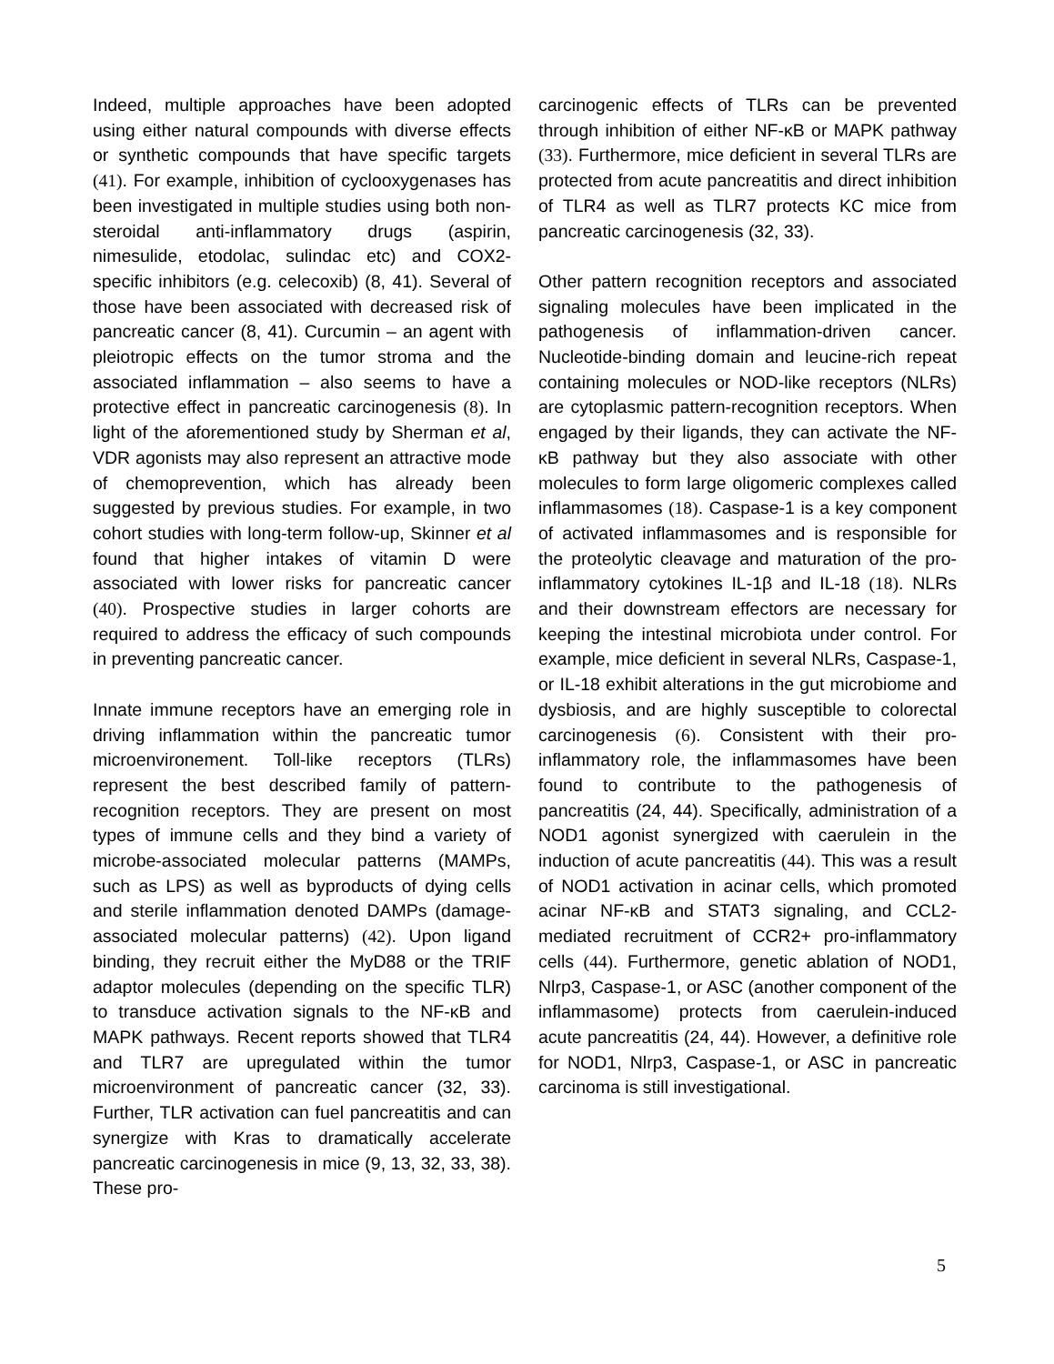Indeed, multiple approaches have been adopted using either natural compounds with diverse effects or synthetic compounds that have specific targets (41). For example, inhibition of cyclooxygenases has been investigated in multiple studies using both non-steroidal anti-inflammatory drugs (aspirin, nimesulide, etodolac, sulindac etc) and COX2-specific inhibitors (e.g. celecoxib) (8, 41). Several of those have been associated with decreased risk of pancreatic cancer (8, 41). Curcumin – an agent with pleiotropic effects on the tumor stroma and the associated inflammation – also seems to have a protective effect in pancreatic carcinogenesis (8). In light of the aforementioned study by Sherman et al, VDR agonists may also represent an attractive mode of chemoprevention, which has already been suggested by previous studies. For example, in two cohort studies with long-term follow-up, Skinner et al found that higher intakes of vitamin D were associated with lower risks for pancreatic cancer (40). Prospective studies in larger cohorts are required to address the efficacy of such compounds in preventing pancreatic cancer.
Innate immune receptors have an emerging role in driving inflammation within the pancreatic tumor microenvironement. Toll-like receptors (TLRs) represent the best described family of pattern-recognition receptors. They are present on most types of immune cells and they bind a variety of microbe-associated molecular patterns (MAMPs, such as LPS) as well as byproducts of dying cells and sterile inflammation denoted DAMPs (damage-associated molecular patterns) (42). Upon ligand binding, they recruit either the MyD88 or the TRIF adaptor molecules (depending on the specific TLR) to transduce activation signals to the NF-κB and MAPK pathways. Recent reports showed that TLR4 and TLR7 are upregulated within the tumor microenvironment of pancreatic cancer (32, 33). Further, TLR activation can fuel pancreatitis and can synergize with Kras to dramatically accelerate pancreatic carcinogenesis in mice (9, 13, 32, 33, 38). These pro-
carcinogenic effects of TLRs can be prevented through inhibition of either NF-κB or MAPK pathway (33). Furthermore, mice deficient in several TLRs are protected from acute pancreatitis and direct inhibition of TLR4 as well as TLR7 protects KC mice from pancreatic carcinogenesis (32, 33).
Other pattern recognition receptors and associated signaling molecules have been implicated in the pathogenesis of inflammation-driven cancer. Nucleotide-binding domain and leucine-rich repeat containing molecules or NOD-like receptors (NLRs) are cytoplasmic pattern-recognition receptors. When engaged by their ligands, they can activate the NF-κB pathway but they also associate with other molecules to form large oligomeric complexes called inflammasomes (18). Caspase-1 is a key component of activated inflammasomes and is responsible for the proteolytic cleavage and maturation of the pro-inflammatory cytokines IL-1β and IL-18 (18). NLRs and their downstream effectors are necessary for keeping the intestinal microbiota under control. For example, mice deficient in several NLRs, Caspase-1, or IL-18 exhibit alterations in the gut microbiome and dysbiosis, and are highly susceptible to colorectal carcinogenesis (6). Consistent with their pro-inflammatory role, the inflammasomes have been found to contribute to the pathogenesis of pancreatitis (24, 44). Specifically, administration of a NOD1 agonist synergized with caerulein in the induction of acute pancreatitis (44). This was a result of NOD1 activation in acinar cells, which promoted acinar NF-κB and STAT3 signaling, and CCL2-mediated recruitment of CCR2+ pro-inflammatory cells (44). Furthermore, genetic ablation of NOD1, Nlrp3, Caspase-1, or ASC (another component of the inflammasome) protects from caerulein-induced acute pancreatitis (24, 44). However, a definitive role for NOD1, Nlrp3, Caspase-1, or ASC in pancreatic carcinoma is still investigational.
5